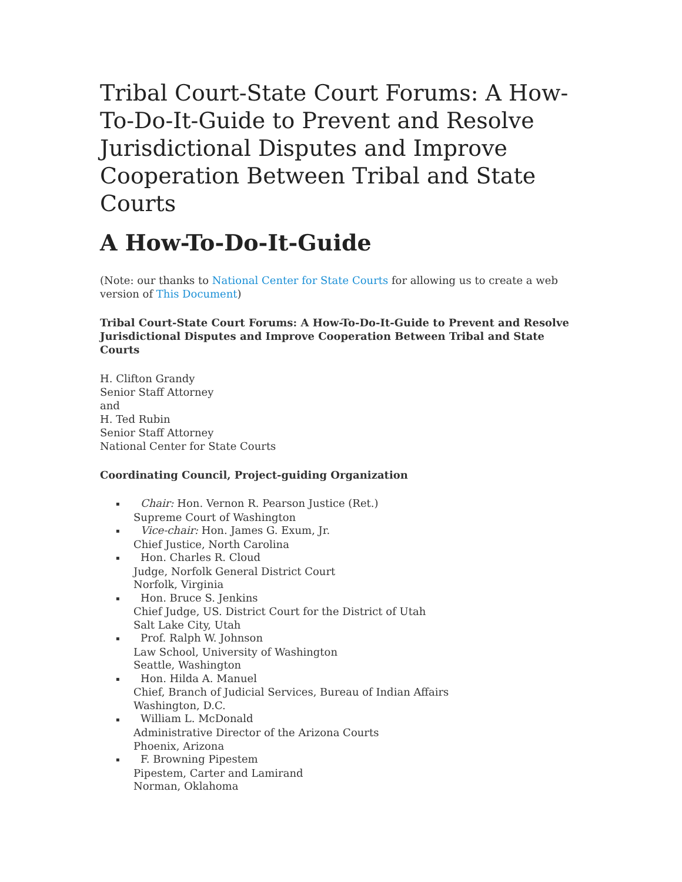Tribal Court-State Court Forums: A How-To-Do-It-Guide to Prevent and Resolve Jurisdictional Disputes and Improve Cooperation Between Tribal and State Courts
A How-To-Do-It-Guide
(Note: our thanks to National Center for State Courts for allowing us to create a web version of This Document)
Tribal Court-State Court Forums: A How-To-Do-It-Guide to Prevent and Resolve Jurisdictional Disputes and Improve Cooperation Between Tribal and State Courts
H. Clifton Grandy
Senior Staff Attorney
and
H. Ted Rubin
Senior Staff Attorney
National Center for State Courts
Coordinating Council, Project-guiding Organization
▪ Chair: Hon. Vernon R. Pearson Justice (Ret.)
Supreme Court of Washington
▪ Vice-chair: Hon. James G. Exum, Jr.
Chief Justice, North Carolina
▪ Hon. Charles R. Cloud
Judge, Norfolk General District Court
Norfolk, Virginia
▪ Hon. Bruce S. Jenkins
Chief Judge, US. District Court for the District of Utah
Salt Lake City, Utah
▪ Prof. Ralph W. Johnson
Law School, University of Washington
Seattle, Washington
▪ Hon. Hilda A. Manuel
Chief, Branch of Judicial Services, Bureau of Indian Affairs
Washington, D.C.
▪ William L. McDonald
Administrative Director of the Arizona Courts
Phoenix, Arizona
▪ F. Browning Pipestem
Pipestem, Carter and Lamirand
Norman, Oklahoma